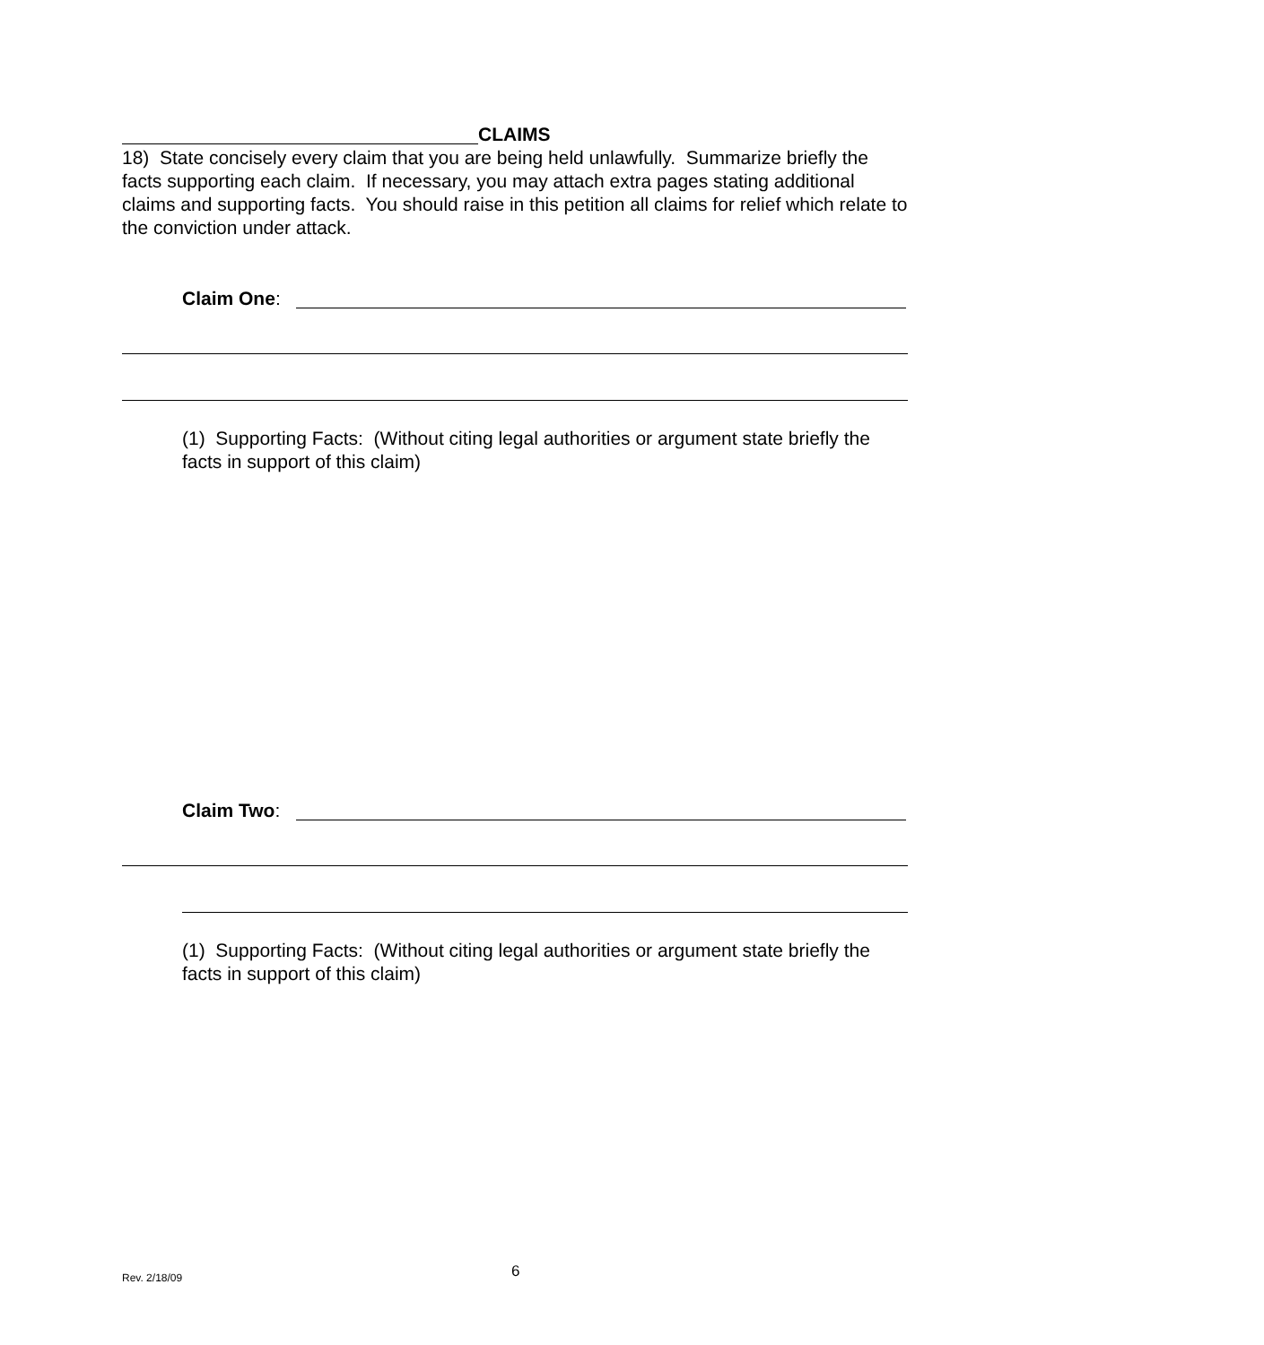CLAIMS
18) State concisely every claim that you are being held unlawfully. Summarize briefly the facts supporting each claim. If necessary, you may attach extra pages stating additional claims and supporting facts. You should raise in this petition all claims for relief which relate to the conviction under attack.
Claim One:
(1) Supporting Facts: (Without citing legal authorities or argument state briefly the facts in support of this claim)
Claim Two:
(1) Supporting Facts: (Without citing legal authorities or argument state briefly the facts in support of this claim)
Rev. 2/18/09 6